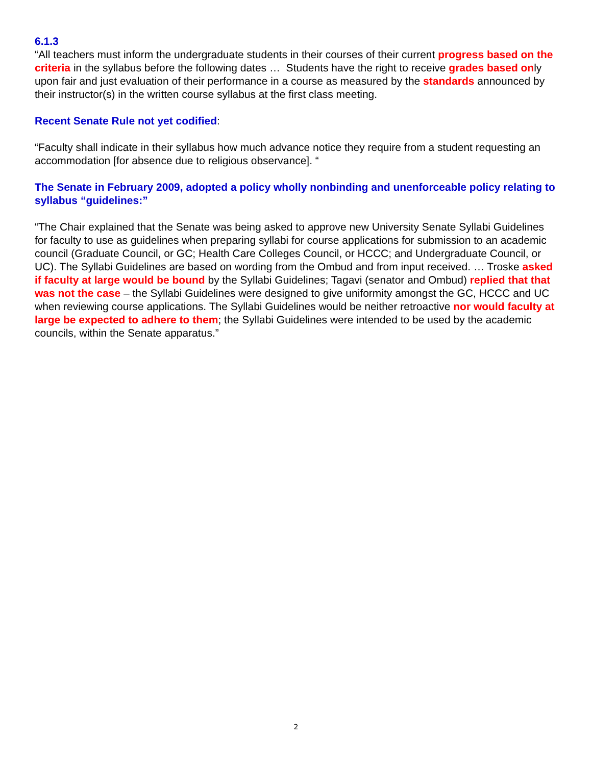6.1.3
“All teachers must inform the undergraduate students in their courses of their current progress based on the criteria in the syllabus before the following dates … Students have the right to receive grades based only upon fair and just evaluation of their performance in a course as measured by the standards announced by their instructor(s) in the written course syllabus at the first class meeting.
Recent Senate Rule not yet codified:
“Faculty shall indicate in their syllabus how much advance notice they require from a student requesting an accommodation [for absence due to religious observance]. “
The Senate in February 2009, adopted a policy wholly nonbinding and unenforceable policy relating to syllabus “guidelines:”
“The Chair explained that the Senate was being asked to approve new University Senate Syllabi Guidelines for faculty to use as guidelines when preparing syllabi for course applications for submission to an academic council (Graduate Council, or GC; Health Care Colleges Council, or HCCC; and Undergraduate Council, or UC). The Syllabi Guidelines are based on wording from the Ombud and from input received. … Troske asked if faculty at large would be bound by the Syllabi Guidelines; Tagavi (senator and Ombud) replied that that was not the case – the Syllabi Guidelines were designed to give uniformity amongst the GC, HCCC and UC when reviewing course applications. The Syllabi Guidelines would be neither retroactive nor would faculty at large be expected to adhere to them; the Syllabi Guidelines were intended to be used by the academic councils, within the Senate apparatus.”
2